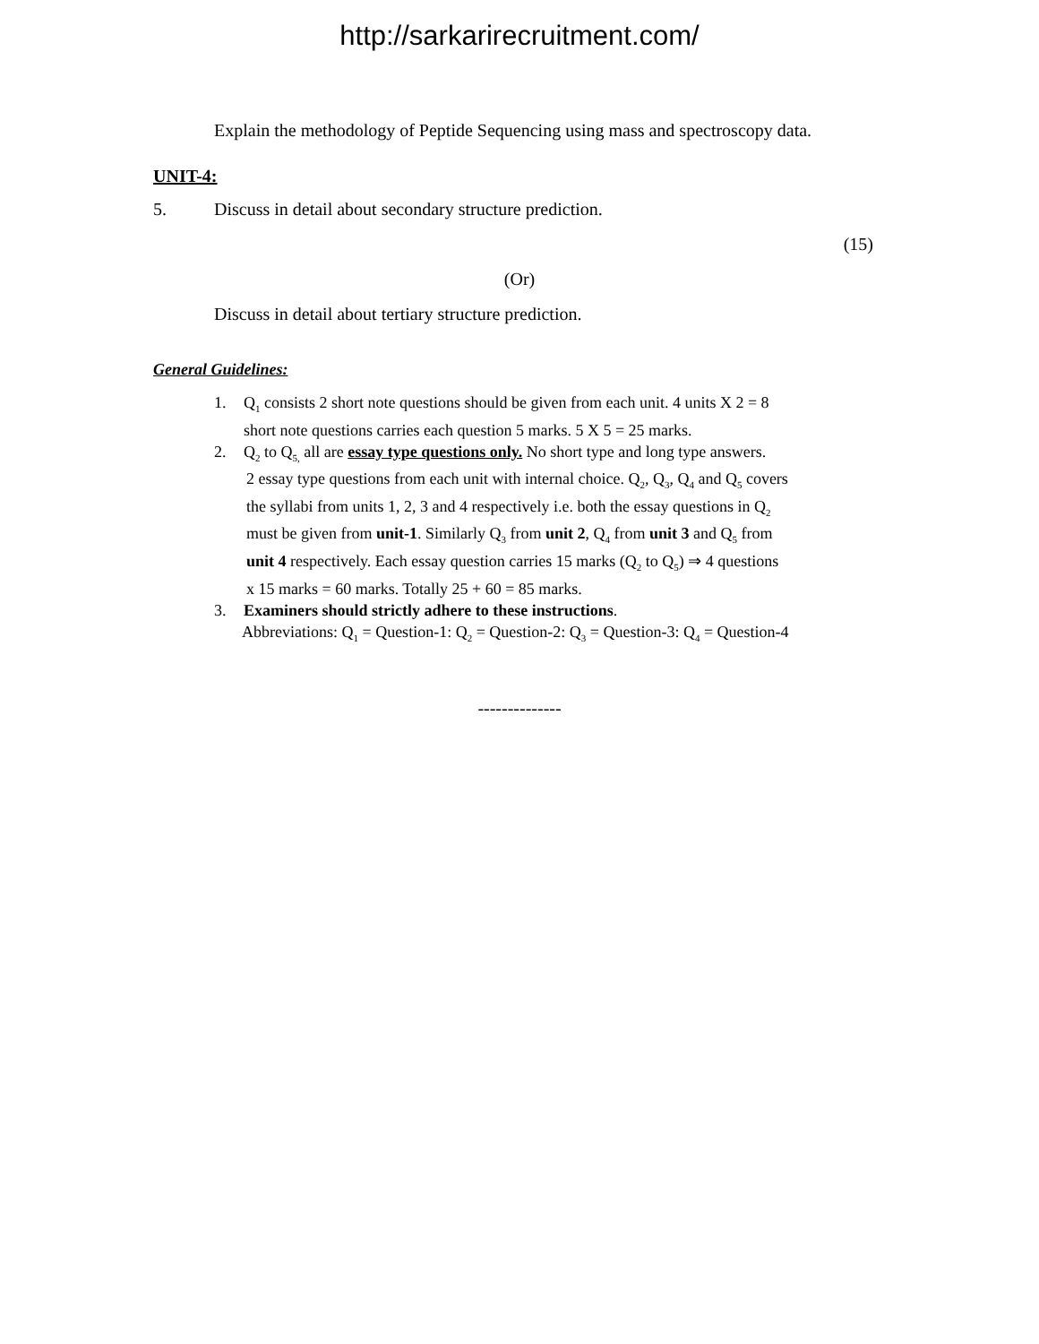http://sarkarirecruitment.com/
Explain the methodology of Peptide Sequencing using mass and spectroscopy data.
UNIT-4:
5. Discuss in detail about secondary structure prediction.
(15)
(Or)
Discuss in detail about tertiary structure prediction.
General Guidelines:
1. Q<sub>1</sub> consists 2 short note questions should be given from each unit. 4 units X 2 = 8
short note questions carries each question 5 marks. 5 X 5 = 25 marks.
2. Q<sub>2</sub> to Q<sub>5,</sub> all are essay type questions only. No short type and long type answers.
2 essay type questions from each unit with internal choice. Q<sub>2</sub>, Q<sub>3</sub>, Q<sub>4</sub> and Q<sub>5</sub> covers
the syllabi from units 1, 2, 3 and 4 respectively i.e. both the essay questions in Q<sub>2</sub>
must be given from unit-1. Similarly Q<sub>3</sub> from unit 2, Q<sub>4</sub> from unit 3 and Q<sub>5</sub> from
unit 4 respectively. Each essay question carries 15 marks (Q<sub>2</sub> to Q<sub>5</sub>) ⇒ 4 questions
x 15 marks = 60 marks. Totally 25 + 60 = 85 marks.
3. Examiners should strictly adhere to these instructions.
Abbreviations: Q<sub>1</sub> = Question-1: Q<sub>2</sub> = Question-2: Q<sub>3</sub> = Question-3: Q<sub>4</sub> = Question-4
--------------